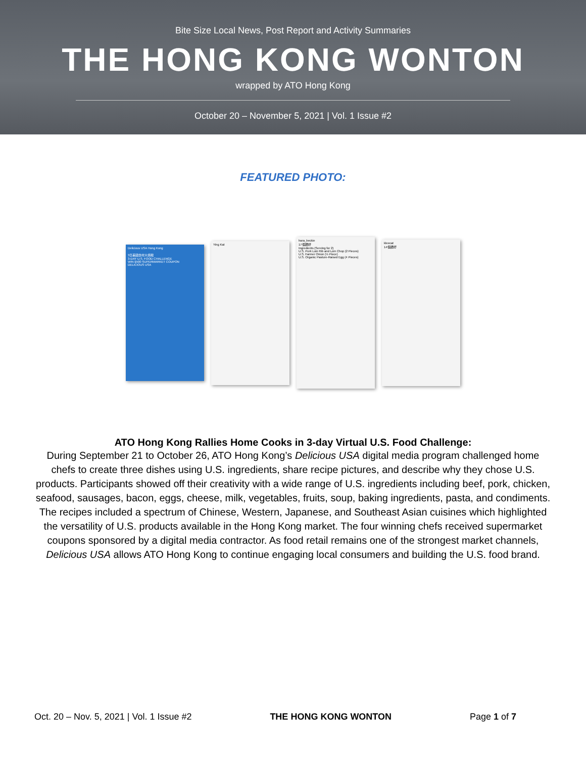Bite Size Local News, Post Report and Activity Summaries
THE HONG KONG WONTON
wrapped by ATO Hong Kong
October 20 – November 5, 2021 | Vol. 1 Issue #2
FEATURED PHOTO:
Delicious USA Hong Kong
3日美國食材大挑戰
3-DAY U.S. FOOD CHALLENGE
WIN $500 SUPERMARKET COUPON
DELICIOUS USA
Ying Kat
hara_beckie
17個讚好
Ingredients (Serving for 2)
U.S. Pork Loin Rib and Loin Chop (2 Pieces)
U.S. Farmer Onion (½ Piece)
U.S. Organic Pasture-Raised Egg (4 Pieces)
kleecat
14個讚好
ATO Hong Kong Rallies Home Cooks in 3-day Virtual U.S. Food Challenge:
During September 21 to October 26, ATO Hong Kong’s Delicious USA digital media program challenged home chefs to create three dishes using U.S. ingredients, share recipe pictures, and describe why they chose U.S. products. Participants showed off their creativity with a wide range of U.S. ingredients including beef, pork, chicken, seafood, sausages, bacon, eggs, cheese, milk, vegetables, fruits, soup, baking ingredients, pasta, and condiments. The recipes included a spectrum of Chinese, Western, Japanese, and Southeast Asian cuisines which highlighted the versatility of U.S. products available in the Hong Kong market. The four winning chefs received supermarket coupons sponsored by a digital media contractor. As food retail remains one of the strongest market channels, Delicious USA allows ATO Hong Kong to continue engaging local consumers and building the U.S. food brand.
Oct. 20 – Nov. 5, 2021 | Vol. 1 Issue #2 THE HONG KONG WONTON Page 1 of 7